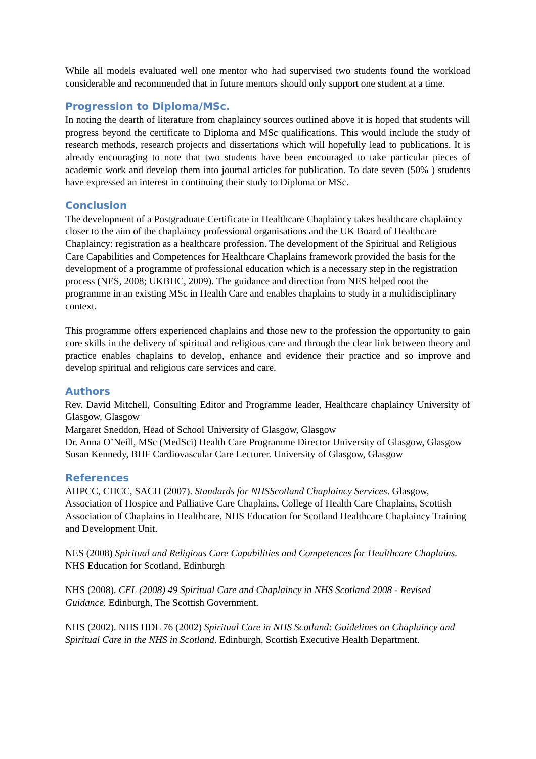While all models evaluated well one mentor who had supervised two students found the workload considerable and recommended that in future mentors should only support one student at a time.
Progression to Diploma/MSc.
In noting the dearth of literature from chaplaincy sources outlined above it is hoped that students will progress beyond the certificate to Diploma and MSc qualifications. This would include the study of research methods, research projects and dissertations which will hopefully lead to publications. It is already encouraging to note that two students have been encouraged to take particular pieces of academic work and develop them into journal articles for publication. To date seven (50% ) students have expressed an interest in continuing their study to Diploma or MSc.
Conclusion
The development of a Postgraduate Certificate in Healthcare Chaplaincy takes healthcare chaplaincy closer to the aim of the chaplaincy professional organisations and the UK Board of Healthcare Chaplaincy: registration as a healthcare profession. The development of the Spiritual and Religious Care Capabilities and Competences for Healthcare Chaplains framework provided the basis for the development of a programme of professional education which is a necessary step in the registration process (NES, 2008; UKBHC, 2009). The guidance and direction from NES helped root the programme in an existing MSc in Health Care and enables chaplains to study in a multidisciplinary context.
This programme offers experienced chaplains and those new to the profession the opportunity to gain core skills in the delivery of spiritual and religious care and through the clear link between theory and practice enables chaplains to develop, enhance and evidence their practice and so improve and develop spiritual and religious care services and care.
Authors
Rev. David Mitchell, Consulting Editor and Programme leader, Healthcare chaplaincy University of Glasgow, Glasgow
Margaret Sneddon, Head of School University of Glasgow, Glasgow
Dr. Anna O’Neill, MSc (MedSci) Health Care Programme Director University of Glasgow, Glasgow
Susan Kennedy, BHF Cardiovascular Care Lecturer. University of Glasgow, Glasgow
References
AHPCC, CHCC, SACH (2007). Standards for NHSScotland Chaplaincy Services. Glasgow, Association of Hospice and Palliative Care Chaplains, College of Health Care Chaplains, Scottish Association of Chaplains in Healthcare, NHS Education for Scotland Healthcare Chaplaincy Training and Development Unit.
NES (2008) Spiritual and Religious Care Capabilities and Competences for Healthcare Chaplains. NHS Education for Scotland, Edinburgh
NHS (2008). CEL (2008) 49 Spiritual Care and Chaplaincy in NHS Scotland 2008 - Revised Guidance. Edinburgh, The Scottish Government.
NHS (2002). NHS HDL 76 (2002) Spiritual Care in NHS Scotland: Guidelines on Chaplaincy and Spiritual Care in the NHS in Scotland. Edinburgh, Scottish Executive Health Department.